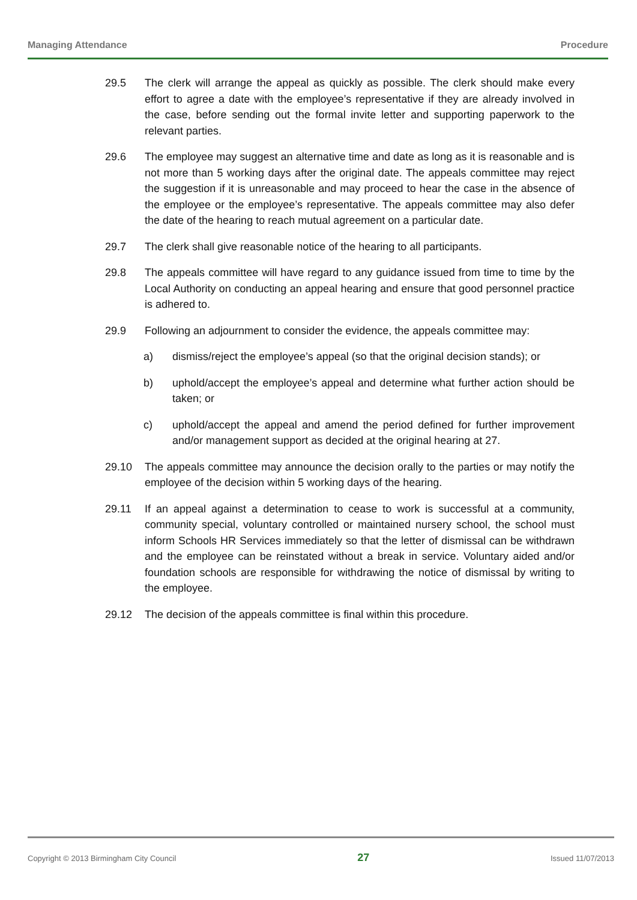Managing Attendance Procedure
29.5 The clerk will arrange the appeal as quickly as possible. The clerk should make every effort to agree a date with the employee’s representative if they are already involved in the case, before sending out the formal invite letter and supporting paperwork to the relevant parties.
29.6 The employee may suggest an alternative time and date as long as it is reasonable and is not more than 5 working days after the original date. The appeals committee may reject the suggestion if it is unreasonable and may proceed to hear the case in the absence of the employee or the employee’s representative. The appeals committee may also defer the date of the hearing to reach mutual agreement on a particular date.
29.7 The clerk shall give reasonable notice of the hearing to all participants.
29.8 The appeals committee will have regard to any guidance issued from time to time by the Local Authority on conducting an appeal hearing and ensure that good personnel practice is adhered to.
29.9 Following an adjournment to consider the evidence, the appeals committee may:
a) dismiss/reject the employee’s appeal (so that the original decision stands); or
b) uphold/accept the employee’s appeal and determine what further action should be taken; or
c) uphold/accept the appeal and amend the period defined for further improvement and/or management support as decided at the original hearing at 27.
29.10 The appeals committee may announce the decision orally to the parties or may notify the employee of the decision within 5 working days of the hearing.
29.11 If an appeal against a determination to cease to work is successful at a community, community special, voluntary controlled or maintained nursery school, the school must inform Schools HR Services immediately so that the letter of dismissal can be withdrawn and the employee can be reinstated without a break in service. Voluntary aided and/or foundation schools are responsible for withdrawing the notice of dismissal by writing to the employee.
29.12 The decision of the appeals committee is final within this procedure.
Copyright © 2013 Birmingham City Council 27 Issued 11/07/2013